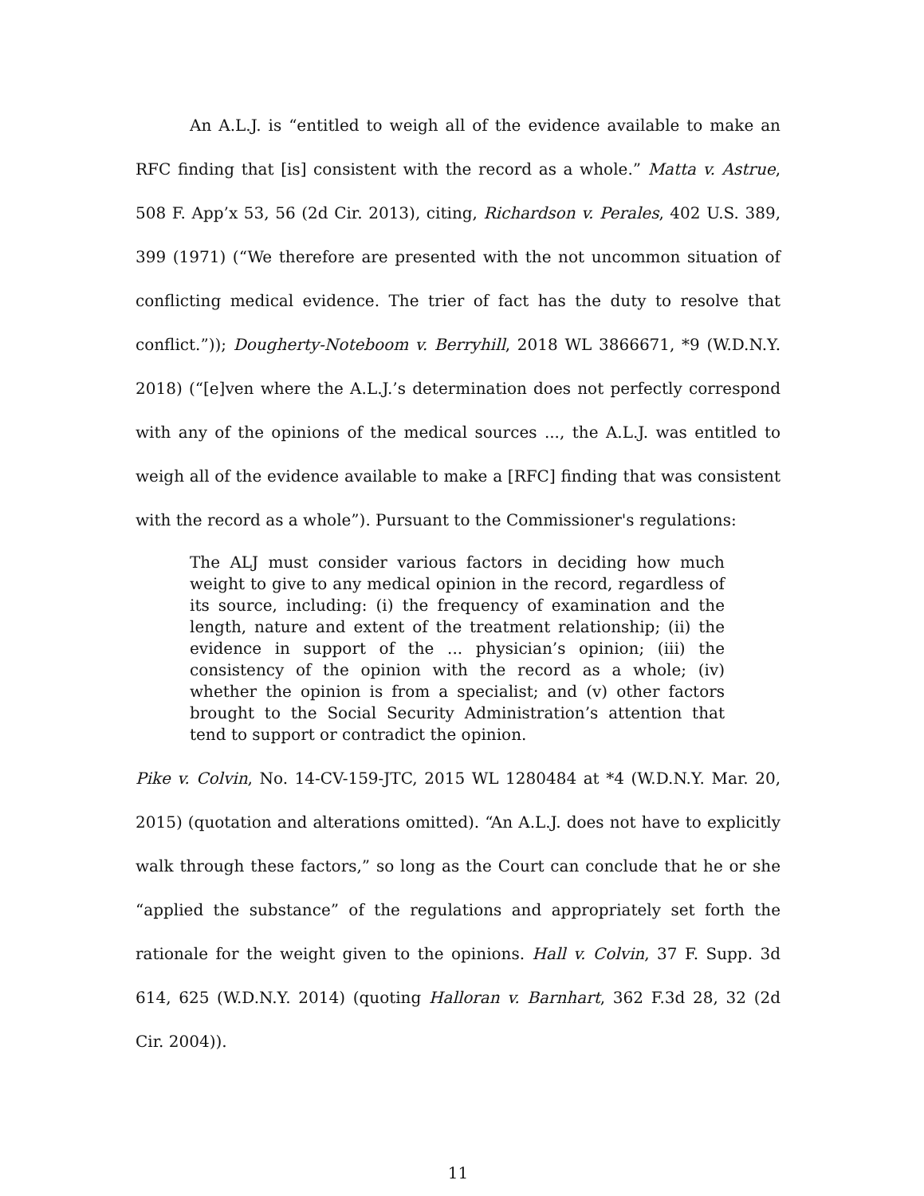An A.L.J. is “entitled to weigh all of the evidence available to make an RFC finding that [is] consistent with the record as a whole.” Matta v. Astrue, 508 F. App’x 53, 56 (2d Cir. 2013), citing, Richardson v. Perales, 402 U.S. 389, 399 (1971) (“We therefore are presented with the not uncommon situation of conflicting medical evidence. The trier of fact has the duty to resolve that conflict.”)); Dougherty-Noteboom v. Berryhill, 2018 WL 3866671, *9 (W.D.N.Y. 2018) (“[e]ven where the A.L.J.’s determination does not perfectly correspond with any of the opinions of the medical sources ..., the A.L.J. was entitled to weigh all of the evidence available to make a [RFC] finding that was consistent with the record as a whole”). Pursuant to the Commissioner's regulations:
The ALJ must consider various factors in deciding how much weight to give to any medical opinion in the record, regardless of its source, including: (i) the frequency of examination and the length, nature and extent of the treatment relationship; (ii) the evidence in support of the ... physician’s opinion; (iii) the consistency of the opinion with the record as a whole; (iv) whether the opinion is from a specialist; and (v) other factors brought to the Social Security Administration’s attention that tend to support or contradict the opinion.
Pike v. Colvin, No. 14-CV-159-JTC, 2015 WL 1280484 at *4 (W.D.N.Y. Mar. 20, 2015) (quotation and alterations omitted). “An A.L.J. does not have to explicitly walk through these factors,” so long as the Court can conclude that he or she “applied the substance” of the regulations and appropriately set forth the rationale for the weight given to the opinions. Hall v. Colvin, 37 F. Supp. 3d 614, 625 (W.D.N.Y. 2014) (quoting Halloran v. Barnhart, 362 F.3d 28, 32 (2d Cir. 2004)).
11